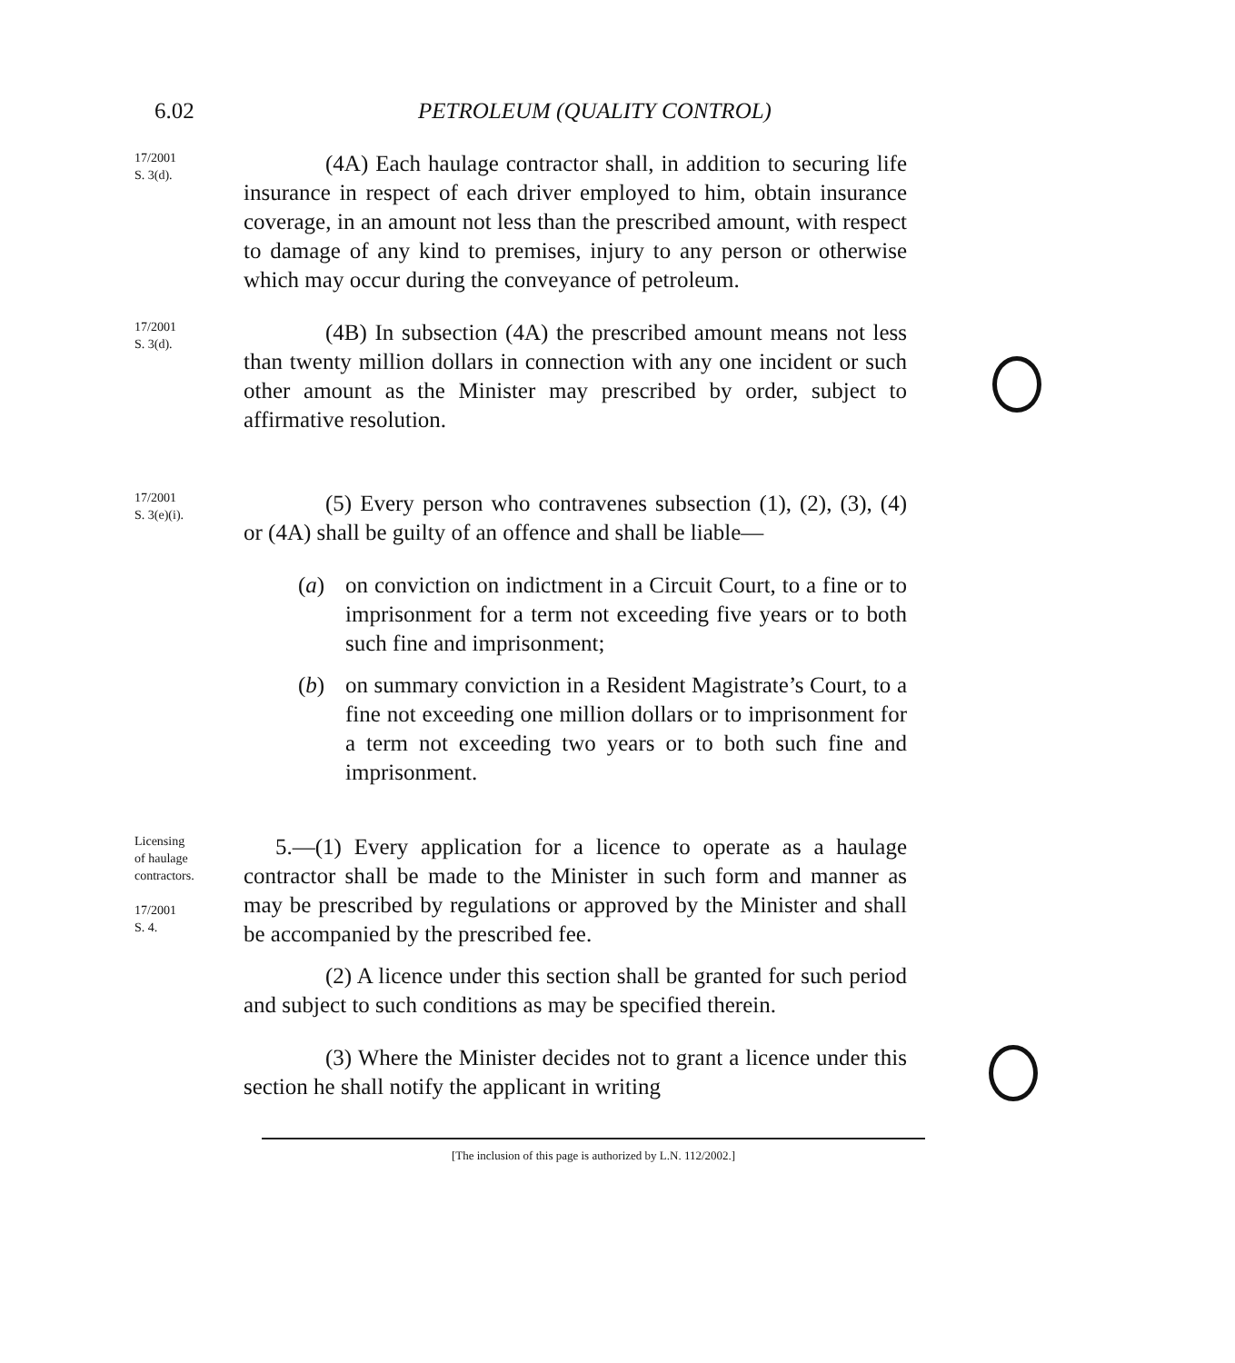6.02 PETROLEUM (QUALITY CONTROL)
17/2001
S. 3(d).
(4A) Each haulage contractor shall, in addition to securing life insurance in respect of each driver employed to him, obtain insurance coverage, in an amount not less than the prescribed amount, with respect to damage of any kind to premises, injury to any person or otherwise which may occur during the conveyance of petroleum.
17/2001
S. 3(d).
(4B) In subsection (4A) the prescribed amount means not less than twenty million dollars in connection with any one incident or such other amount as the Minister may prescribed by order, subject to affirmative resolution.
17/2001
S. 3(e)(i).
(5) Every person who contravenes subsection (1), (2), (3), (4) or (4A) shall be guilty of an offence and shall be liable—
(a) on conviction on indictment in a Circuit Court, to a fine or to imprisonment for a term not exceeding five years or to both such fine and imprisonment;
(b) on summary conviction in a Resident Magistrate’s Court, to a fine not exceeding one million dollars or to imprisonment for a term not exceeding two years or to both such fine and imprisonment.
Licensing
of haulage
contractors.
17/2001
S. 4.
5.—(1) Every application for a licence to operate as a haulage contractor shall be made to the Minister in such form and manner as may be prescribed by regulations or approved by the Minister and shall be accompanied by the prescribed fee.
(2) A licence under this section shall be granted for such period and subject to such conditions as may be specified therein.
(3) Where the Minister decides not to grant a licence under this section he shall notify the applicant in writing
[The inclusion of this page is authorized by L.N. 112/2002.]